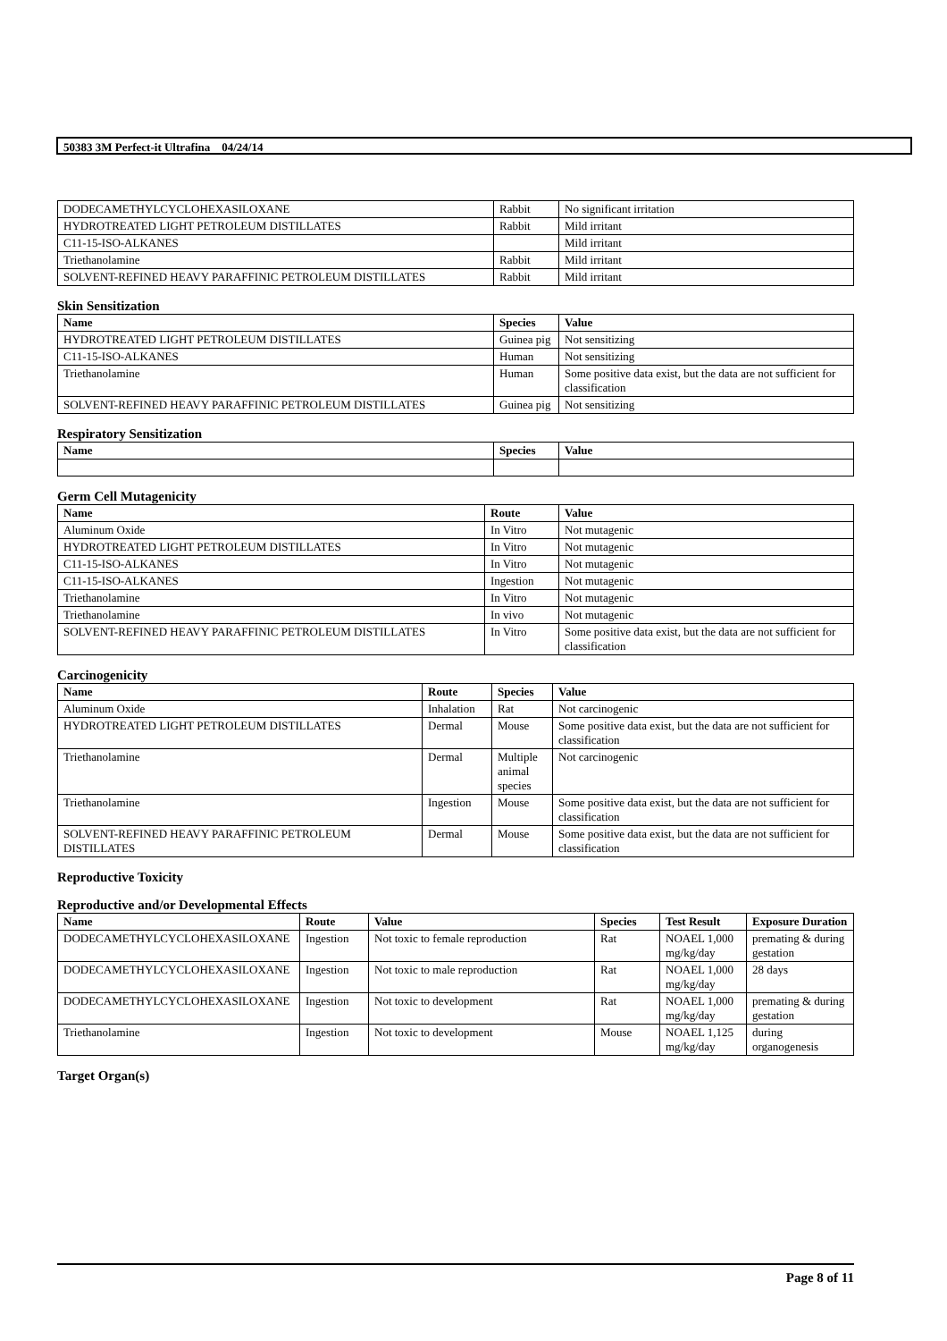50383 3M Perfect-it Ultrafina 04/24/14
| DODECAMETHYLCYCLOHEXASILOXANE | Rabbit | No significant irritation |
| HYDROTREATED LIGHT PETROLEUM DISTILLATES | Rabbit | Mild irritant |
| C11-15-ISO-ALKANES | | Mild irritant |
| Triethanolamine | Rabbit | Mild irritant |
| SOLVENT-REFINED HEAVY PARAFFINIC PETROLEUM DISTILLATES | Rabbit | Mild irritant |
Skin Sensitization
| Name | Species | Value |
| --- | --- | --- |
| HYDROTREATED LIGHT PETROLEUM DISTILLATES | Guinea pig | Not sensitizing |
| C11-15-ISO-ALKANES | Human | Not sensitizing |
| Triethanolamine | Human | Some positive data exist, but the data are not sufficient for classification |
| SOLVENT-REFINED HEAVY PARAFFINIC PETROLEUM DISTILLATES | Guinea pig | Not sensitizing |
Respiratory Sensitization
| Name | Species | Value |
| --- | --- | --- |
Germ Cell Mutagenicity
| Name | Route | Value |
| --- | --- | --- |
| Aluminum Oxide | In Vitro | Not mutagenic |
| HYDROTREATED LIGHT PETROLEUM DISTILLATES | In Vitro | Not mutagenic |
| C11-15-ISO-ALKANES | In Vitro | Not mutagenic |
| C11-15-ISO-ALKANES | Ingestion | Not mutagenic |
| Triethanolamine | In Vitro | Not mutagenic |
| Triethanolamine | In vivo | Not mutagenic |
| SOLVENT-REFINED HEAVY PARAFFINIC PETROLEUM DISTILLATES | In Vitro | Some positive data exist, but the data are not sufficient for classification |
Carcinogenicity
| Name | Route | Species | Value |
| --- | --- | --- | --- |
| Aluminum Oxide | Inhalation | Rat | Not carcinogenic |
| HYDROTREATED LIGHT PETROLEUM DISTILLATES | Dermal | Mouse | Some positive data exist, but the data are not sufficient for classification |
| Triethanolamine | Dermal | Multiple animal species | Not carcinogenic |
| Triethanolamine | Ingestion | Mouse | Some positive data exist, but the data are not sufficient for classification |
| SOLVENT-REFINED HEAVY PARAFFINIC PETROLEUM DISTILLATES | Dermal | Mouse | Some positive data exist, but the data are not sufficient for classification |
Reproductive Toxicity
Reproductive and/or Developmental Effects
| Name | Route | Value | Species | Test Result | Exposure Duration |
| --- | --- | --- | --- | --- | --- |
| DODECAMETHYLCYCLOHEXASILOXANE | Ingestion | Not toxic to female reproduction | Rat | NOAEL 1,000 mg/kg/day | premating & during gestation |
| DODECAMETHYLCYCLOHEXASILOXANE | Ingestion | Not toxic to male reproduction | Rat | NOAEL 1,000 mg/kg/day | 28 days |
| DODECAMETHYLCYCLOHEXASILOXANE | Ingestion | Not toxic to development | Rat | NOAEL 1,000 mg/kg/day | premating & during gestation |
| Triethanolamine | Ingestion | Not toxic to development | Mouse | NOAEL 1,125 mg/kg/day | during organogenesis |
Target Organ(s)
Page 8 of 11